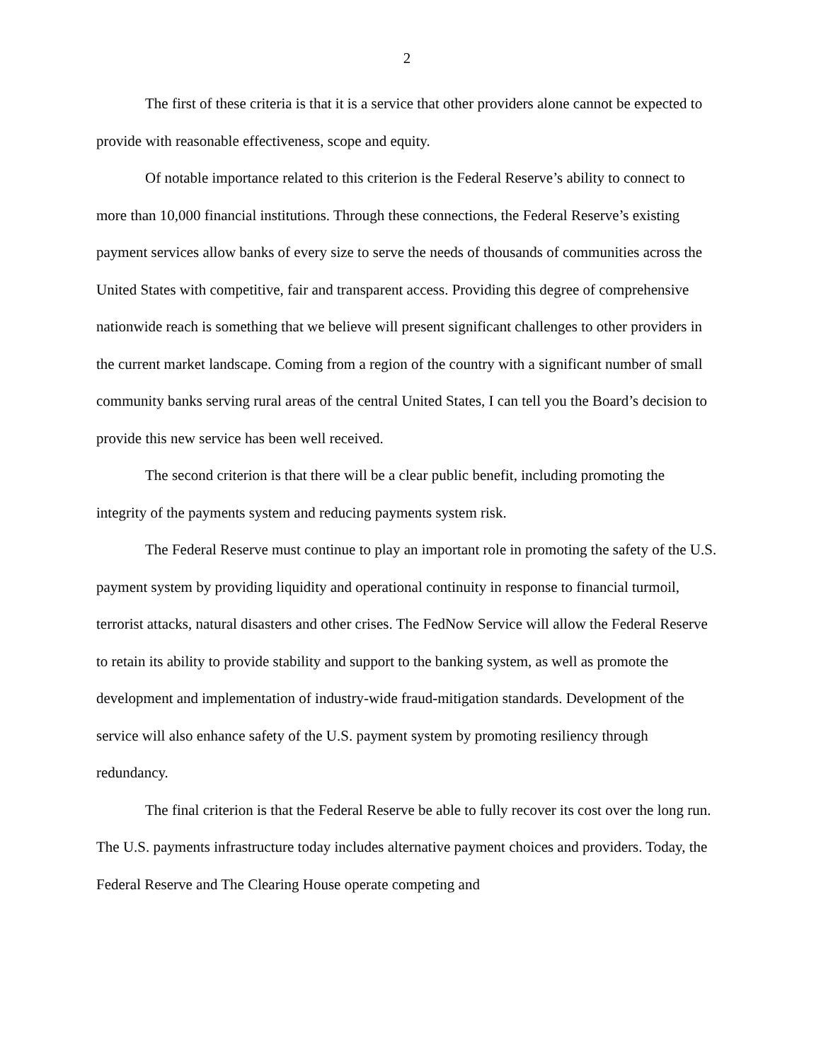2
The first of these criteria is that it is a service that other providers alone cannot be expected to provide with reasonable effectiveness, scope and equity.
Of notable importance related to this criterion is the Federal Reserve’s ability to connect to more than 10,000 financial institutions. Through these connections, the Federal Reserve’s existing payment services allow banks of every size to serve the needs of thousands of communities across the United States with competitive, fair and transparent access. Providing this degree of comprehensive nationwide reach is something that we believe will present significant challenges to other providers in the current market landscape. Coming from a region of the country with a significant number of small community banks serving rural areas of the central United States, I can tell you the Board’s decision to provide this new service has been well received.
The second criterion is that there will be a clear public benefit, including promoting the integrity of the payments system and reducing payments system risk.
The Federal Reserve must continue to play an important role in promoting the safety of the U.S. payment system by providing liquidity and operational continuity in response to financial turmoil, terrorist attacks, natural disasters and other crises. The FedNow Service will allow the Federal Reserve to retain its ability to provide stability and support to the banking system, as well as promote the development and implementation of industry-wide fraud-mitigation standards. Development of the service will also enhance safety of the U.S. payment system by promoting resiliency through redundancy.
The final criterion is that the Federal Reserve be able to fully recover its cost over the long run. The U.S. payments infrastructure today includes alternative payment choices and providers. Today, the Federal Reserve and The Clearing House operate competing and